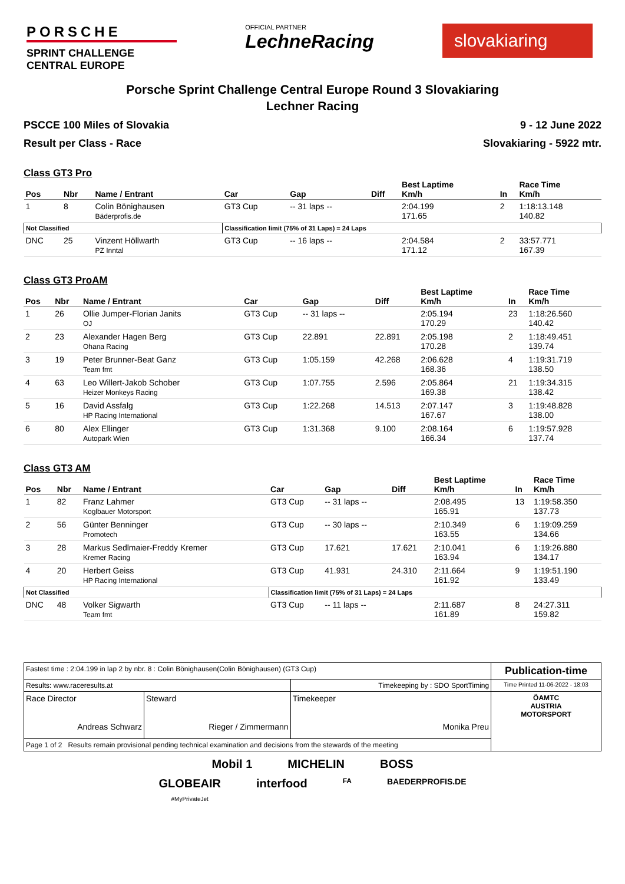PORSCHE
SPRINT CHALLENGE
CENTRAL EUROPE
OFFICIAL PARTNER
LechneRacing
slovakiaring
Porsche Sprint Challenge Central Europe Round 3 Slovakiaring
Lechner Racing
PSCCE 100 Miles of Slovakia 9 - 12 June 2022
Result per Class - Race Slovakiaring - 5922 mtr.
Class GT3 Pro
| Pos | Nbr | Name / Entrant | Car | Gap | Diff | Best Laptime Km/h | In | Race Time Km/h |
| --- | --- | --- | --- | --- | --- | --- | --- | --- |
| 1 | 8 | Colin Bönighausen Bäderprofis.de | GT3 Cup | -- 31 laps -- | | 2:04.199 171.65 | 2 | 1:18:13.148 140.82 |
| Not Classified | | | Classification limit (75% of 31 Laps) = 24 Laps | | | | | |
| DNC | 25 | Vinzent Höllwarth PZ Inntal | GT3 Cup | -- 16 laps -- | | 2:04.584 171.12 | 2 | 33:57.771 167.39 |
Class GT3 ProAM
| Pos | Nbr | Name / Entrant | Car | Gap | Diff | Best Laptime Km/h | In | Race Time Km/h |
| --- | --- | --- | --- | --- | --- | --- | --- | --- |
| 1 | 26 | Ollie Jumper-Florian Janits OJ | GT3 Cup | -- 31 laps -- | | 2:05.194 170.29 | 23 | 1:18:26.560 140.42 |
| 2 | 23 | Alexander Hagen Berg Ohana Racing | GT3 Cup | 22.891 | 22.891 | 2:05.198 170.28 | 2 | 1:18:49.451 139.74 |
| 3 | 19 | Peter Brunner-Beat Ganz Team fmt | GT3 Cup | 1:05.159 | 42.268 | 2:06.628 168.36 | 4 | 1:19:31.719 138.50 |
| 4 | 63 | Leo Willert-Jakob Schober Heizer Monkeys Racing | GT3 Cup | 1:07.755 | 2.596 | 2:05.864 169.38 | 21 | 1:19:34.315 138.42 |
| 5 | 16 | David Assfalg HP Racing International | GT3 Cup | 1:22.268 | 14.513 | 2:07.147 167.67 | 3 | 1:19:48.828 138.00 |
| 6 | 80 | Alex Ellinger Autopark Wien | GT3 Cup | 1:31.368 | 9.100 | 2:08.164 166.34 | 6 | 1:19:57.928 137.74 |
Class GT3 AM
| Pos | Nbr | Name / Entrant | Car | Gap | Diff | Best Laptime Km/h | In | Race Time Km/h |
| --- | --- | --- | --- | --- | --- | --- | --- | --- |
| 1 | 82 | Franz Lahmer Koglbauer Motorsport | GT3 Cup | -- 31 laps -- | | 2:08.495 165.91 | 13 | 1:19:58.350 137.73 |
| 2 | 56 | Günter Benninger Promotech | GT3 Cup | -- 30 laps -- | | 2:10.349 163.55 | 6 | 1:19:09.259 134.66 |
| 3 | 28 | Markus Sedlmaier-Freddy Kremer Kremer Racing | GT3 Cup | 17.621 | 17.621 | 2:10.041 163.94 | 6 | 1:19:26.880 134.17 |
| 4 | 20 | Herbert Geiss HP Racing International | GT3 Cup | 41.931 | 24.310 | 2:11.664 161.92 | 9 | 1:19:51.190 133.49 |
| Not Classified | | | Classification limit (75% of 31 Laps) = 24 Laps | | | | | |
| DNC | 48 | Volker Sigwarth Team fmt | GT3 Cup | -- 11 laps -- | | 2:11.687 161.89 | 8 | 24:27.311 159.82 |
| Fastest time : 2:04.199 in lap 2 by nbr. 8 : Colin Bönighausen(Colin Bönighausen) (GT3 Cup) | | | Publication-time |
| Results: www.raceresults.at | | Timekeeping by : SDO SportTiming | Time Printed 11-06-2022 - 18:03 |
| Race Director Andreas Schwarz | Steward Rieger / Zimmermann | Timekeeper Monika Preu | ÖAMTC AUSTRIA MOTORSPORT |
| Page 1 of 2 Results remain provisional pending technical examination and decisions from the stewards of the meeting | | | |
Mobil 1 MICHELIN BOSS
GLOBEAIR
#MyPrivateJet interfood FA BAEDERPROFIS.DE